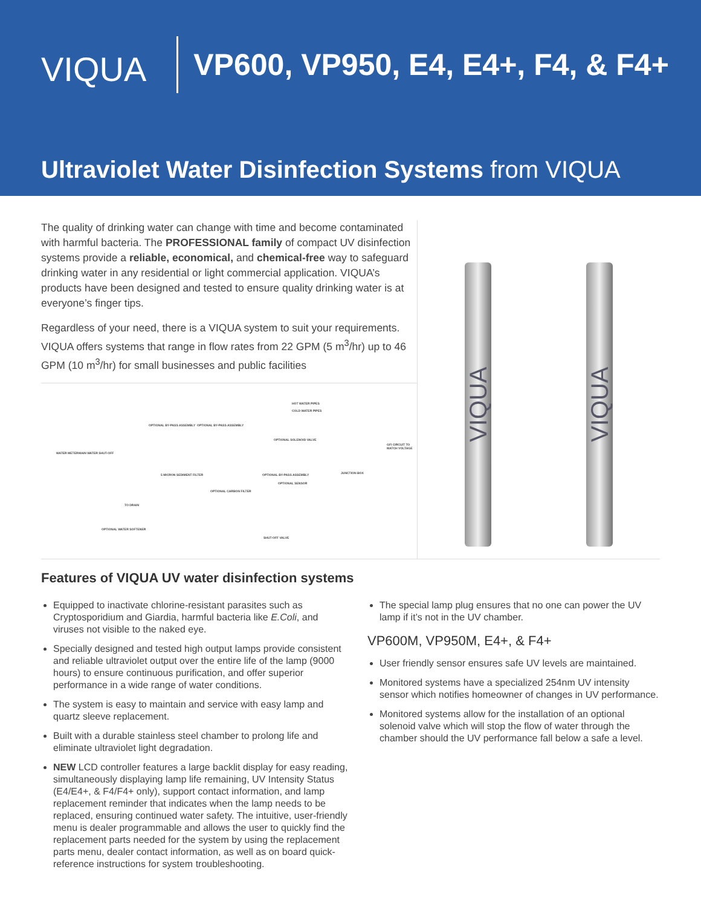VIQUA
VP600, VP950, E4, E4+, F4, & F4+
Ultraviolet Water Disinfection Systems from VIQUA
The quality of drinking water can change with time and become contaminated with harmful bacteria. The PROFESSIONAL family of compact UV disinfection systems provide a reliable, economical, and chemical-free way to safeguard drinking water in any residential or light commercial application. VIQUA’s products have been designed and tested to ensure quality drinking water is at everyone’s finger tips.
Regardless of your need, there is a VIQUA system to suit your requirements. VIQUA offers systems that range in flow rates from 22 GPM (5 m<sup>3</sup>/hr) up to 46 GPM (10 m<sup>3</sup>/hr) for small businesses and public facilities
HOT WATER PIPES
COLD WATER PIPES
OPTIONAL BY-PASS ASSEMBLY OPTIONAL BY-PASS ASSEMBLY
WATER METER MAIN WATER SHUT-OFF
OPTIONAL SOLENOID VALVE
GFI CIRCUIT TO MATCH VOLTAGE
5 MICRON SEDIMENT FILTER
OPTIONAL CARBON FILTER
TO DRAIN
OPTIONAL BY-PASS ASSEMBLY
OPTIONAL SENSOR
JUNCTION BOX
OPTIONAL WATER SOFTENER
SHUT-OFF VALVE
VIQUA
VIQUA
Features of VIQUA UV water disinfection systems
Equipped to inactivate chlorine-resistant parasites such as Cryptosporidium and Giardia, harmful bacteria like E.Coli, and viruses not visible to the naked eye.
Specially designed and tested high output lamps provide consistent and reliable ultraviolet output over the entire life of the lamp (9000 hours) to ensure continuous purification, and offer superior performance in a wide range of water conditions.
The system is easy to maintain and service with easy lamp and quartz sleeve replacement.
Built with a durable stainless steel chamber to prolong life and eliminate ultraviolet light degradation.
NEW LCD controller features a large backlit display for easy reading, simultaneously displaying lamp life remaining, UV Intensity Status (E4/E4+, & F4/F4+ only), support contact information, and lamp replacement reminder that indicates when the lamp needs to be replaced, ensuring continued water safety. The intuitive, user-friendly menu is dealer programmable and allows the user to quickly find the replacement parts needed for the system by using the replacement parts menu, dealer contact information, as well as on board quick-reference instructions for system troubleshooting.
The special lamp plug ensures that no one can power the UV lamp if it’s not in the UV chamber.
VP600M, VP950M, E4+, & F4+
User friendly sensor ensures safe UV levels are maintained.
Monitored systems have a specialized 254nm UV intensity sensor which notifies homeowner of changes in UV performance.
Monitored systems allow for the installation of an optional solenoid valve which will stop the flow of water through the chamber should the UV performance fall below a safe a level.